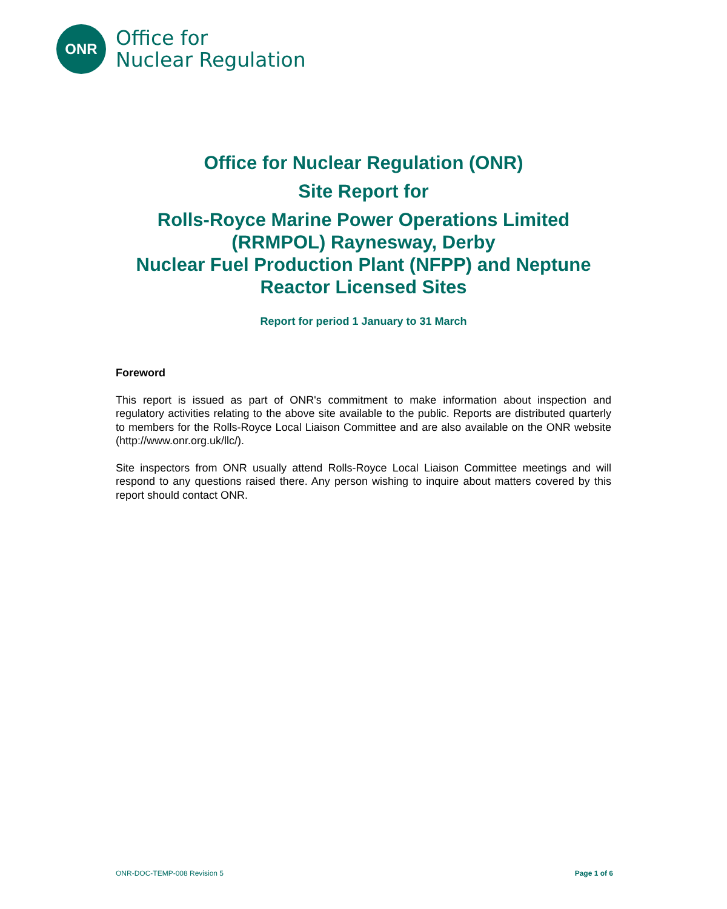ONR
Office for
Nuclear Regulation
Office for Nuclear Regulation (ONR)
Site Report for
Rolls-Royce Marine Power Operations Limited
(RRMPOL) Raynesway, Derby
Nuclear Fuel Production Plant (NFPP) and Neptune
Reactor Licensed Sites
Report for period 1 January to 31 March
Foreword
This report is issued as part of ONR's commitment to make information about inspection and regulatory activities relating to the above site available to the public. Reports are distributed quarterly to members for the Rolls-Royce Local Liaison Committee and are also available on the ONR website (http://www.onr.org.uk/llc/).
Site inspectors from ONR usually attend Rolls-Royce Local Liaison Committee meetings and will respond to any questions raised there. Any person wishing to inquire about matters covered by this report should contact ONR.
ONR-DOC-TEMP-008 Revision 5 Page 1 of 6